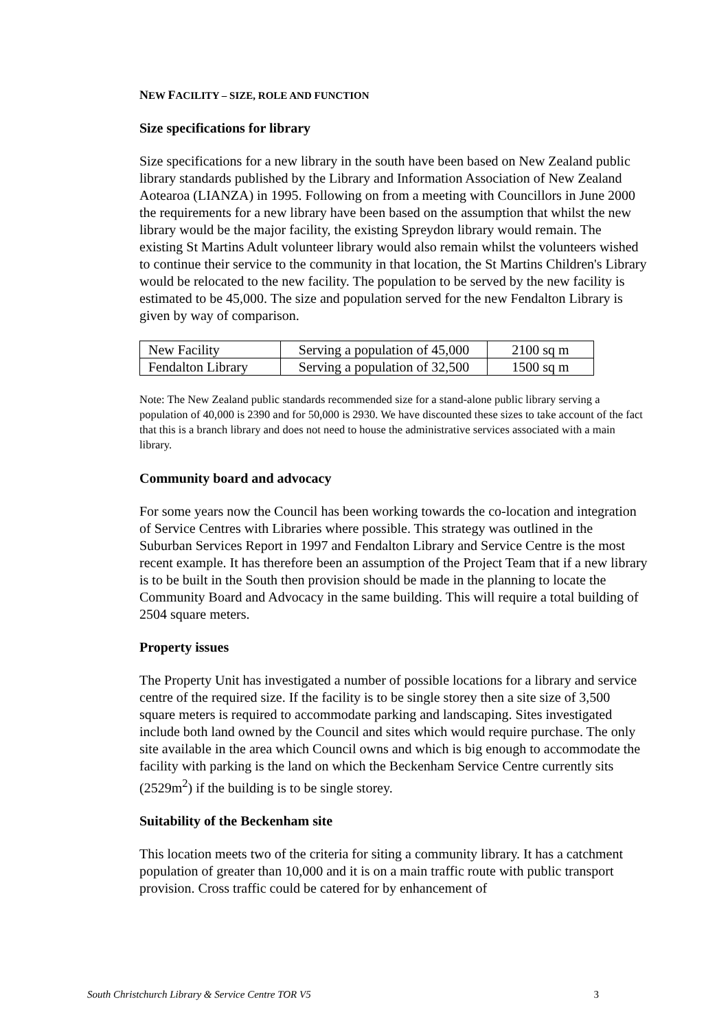NEW FACILITY – SIZE, ROLE AND FUNCTION
Size specifications for library
Size specifications for a new library in the south have been based on New Zealand public library standards published by the Library and Information Association of New Zealand Aotearoa (LIANZA) in 1995. Following on from a meeting with Councillors in June 2000 the requirements for a new library have been based on the assumption that whilst the new library would be the major facility, the existing Spreydon library would remain. The existing St Martins Adult volunteer library would also remain whilst the volunteers wished to continue their service to the community in that location, the St Martins Children's Library would be relocated to the new facility. The population to be served by the new facility is estimated to be 45,000. The size and population served for the new Fendalton Library is given by way of comparison.
| New Facility | Serving a population of 45,000 | 2100 sq m |
| Fendalton Library | Serving a population of 32,500 | 1500 sq m |
Note: The New Zealand public standards recommended size for a stand-alone public library serving a population of 40,000 is 2390 and for 50,000 is 2930. We have discounted these sizes to take account of the fact that this is a branch library and does not need to house the administrative services associated with a main library.
Community board and advocacy
For some years now the Council has been working towards the co-location and integration of Service Centres with Libraries where possible. This strategy was outlined in the Suburban Services Report in 1997 and Fendalton Library and Service Centre is the most recent example. It has therefore been an assumption of the Project Team that if a new library is to be built in the South then provision should be made in the planning to locate the Community Board and Advocacy in the same building. This will require a total building of 2504 square meters.
Property issues
The Property Unit has investigated a number of possible locations for a library and service centre of the required size. If the facility is to be single storey then a site size of 3,500 square meters is required to accommodate parking and landscaping. Sites investigated include both land owned by the Council and sites which would require purchase. The only site available in the area which Council owns and which is big enough to accommodate the facility with parking is the land on which the Beckenham Service Centre currently sits (2529m<sup>2</sup>) if the building is to be single storey.
Suitability of the Beckenham site
This location meets two of the criteria for siting a community library. It has a catchment population of greater than 10,000 and it is on a main traffic route with public transport provision. Cross traffic could be catered for by enhancement of
South Christchurch Library & Service Centre TOR V5 3